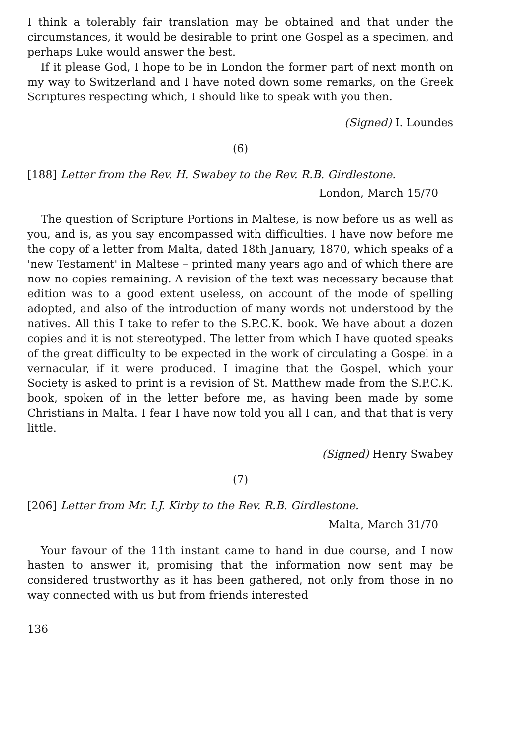I think a tolerably fair translation may be obtained and that under the circumstances, it would be desirable to print one Gospel as a specimen, and perhaps Luke would answer the best.
If it please God, I hope to be in London the former part of next month on my way to Switzerland and I have noted down some remarks, on the Greek Scriptures respecting which, I should like to speak with you then.
(Signed) I. Loundes
(6)
[188] Letter from the Rev. H. Swabey to the Rev. R.B. Girdlestone.
London, March 15/70
The question of Scripture Portions in Maltese, is now before us as well as you, and is, as you say encompassed with difficulties. I have now before me the copy of a letter from Malta, dated 18th January, 1870, which speaks of a 'new Testament' in Maltese – printed many years ago and of which there are now no copies remaining. A revision of the text was necessary because that edition was to a good extent useless, on account of the mode of spelling adopted, and also of the introduction of many words not understood by the natives. All this I take to refer to the S.P.C.K. book. We have about a dozen copies and it is not stereotyped. The letter from which I have quoted speaks of the great difficulty to be expected in the work of circulating a Gospel in a vernacular, if it were produced. I imagine that the Gospel, which your Society is asked to print is a revision of St. Matthew made from the S.P.C.K. book, spoken of in the letter before me, as having been made by some Christians in Malta. I fear I have now told you all I can, and that that is very little.
(Signed) Henry Swabey
(7)
[206] Letter from Mr. I.J. Kirby to the Rev. R.B. Girdlestone.
Malta, March 31/70
Your favour of the 11th instant came to hand in due course, and I now hasten to answer it, promising that the information now sent may be considered trustworthy as it has been gathered, not only from those in no way connected with us but from friends interested
136